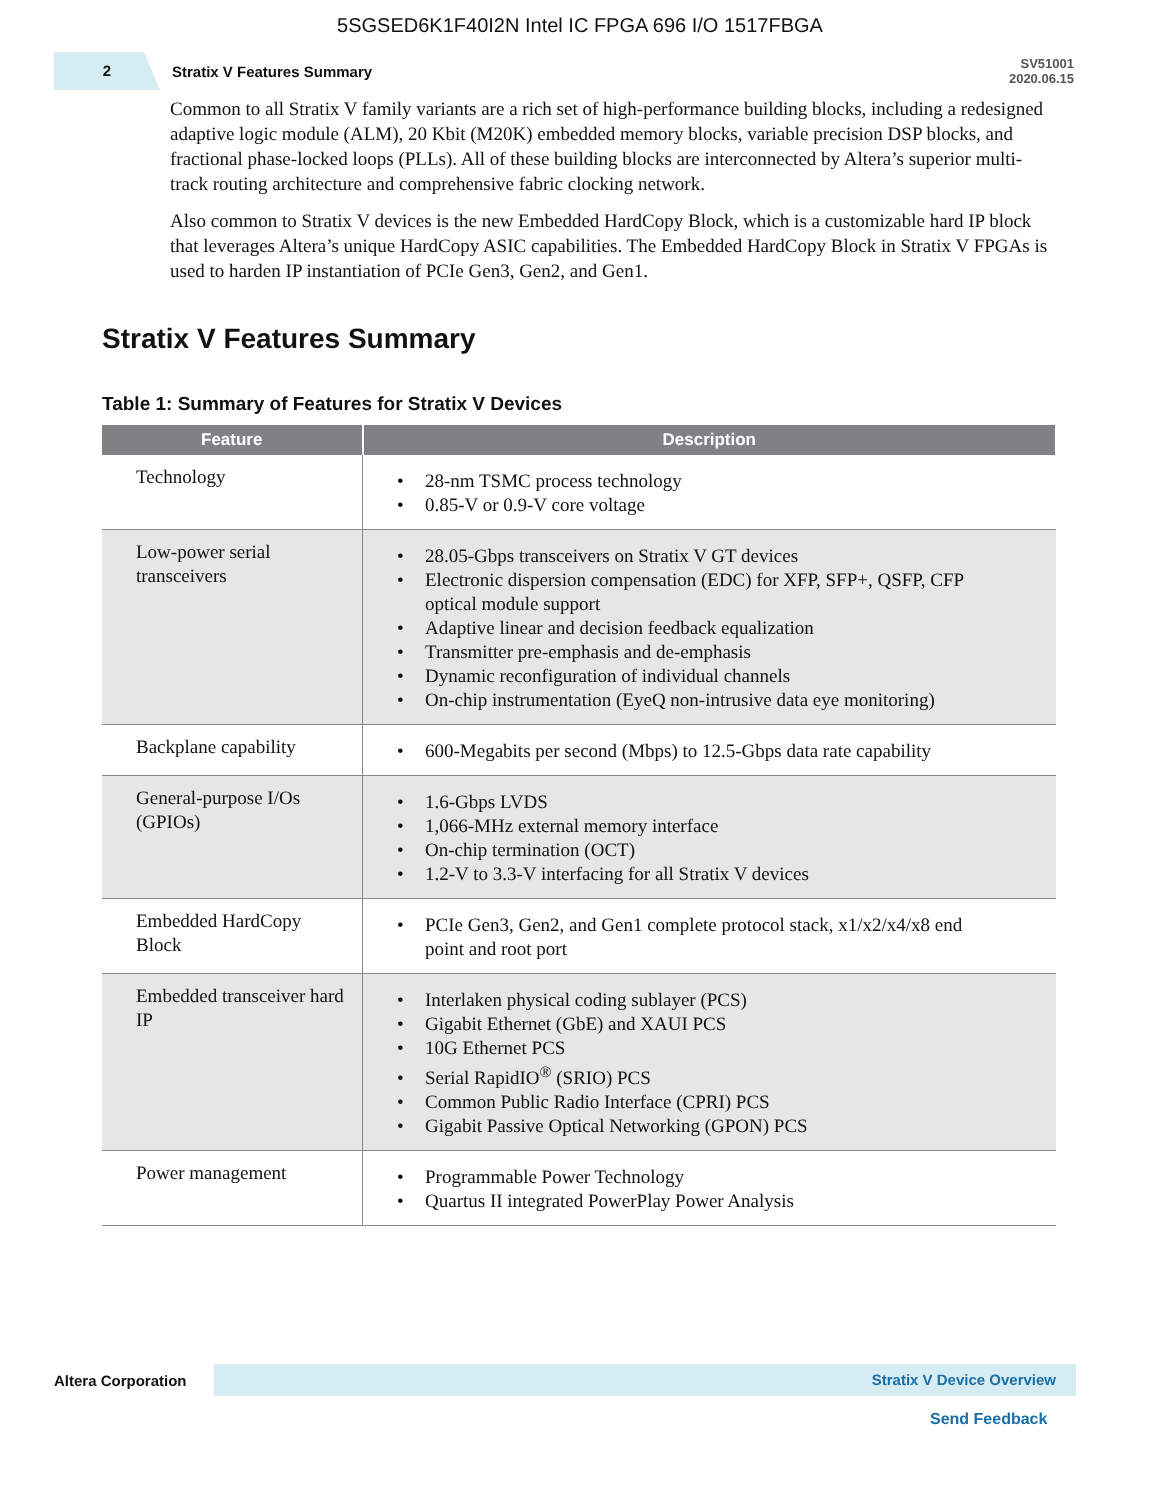5SGSED6K1F40I2N Intel IC FPGA 696 I/O 1517FBGA
2
Stratix V Features Summary
SV51001
2020.06.15
Common to all Stratix V family variants are a rich set of high-performance building blocks, including a redesigned adaptive logic module (ALM), 20 Kbit (M20K) embedded memory blocks, variable precision DSP blocks, and fractional phase-locked loops (PLLs). All of these building blocks are interconnected by Altera’s superior multi-track routing architecture and comprehensive fabric clocking network.
Also common to Stratix V devices is the new Embedded HardCopy Block, which is a customizable hard IP block that leverages Altera’s unique HardCopy ASIC capabilities. The Embedded HardCopy Block in Stratix V FPGAs is used to harden IP instantiation of PCIe Gen3, Gen2, and Gen1.
Stratix V Features Summary
Table 1: Summary of Features for Stratix V Devices
| Feature | Description |
| --- | --- |
| Technology | • 28-nm TSMC process technology • 0.85-V or 0.9-V core voltage |
| Low-power serial transceivers | • 28.05-Gbps transceivers on Stratix V GT devices • Electronic dispersion compensation (EDC) for XFP, SFP+, QSFP, CFP optical module support • Adaptive linear and decision feedback equalization • Transmitter pre-emphasis and de-emphasis • Dynamic reconfiguration of individual channels • On-chip instrumentation (EyeQ non-intrusive data eye monitoring) |
| Backplane capability | • 600-Megabits per second (Mbps) to 12.5-Gbps data rate capability |
| General-purpose I/Os (GPIOs) | • 1.6-Gbps LVDS • 1,066-MHz external memory interface • On-chip termination (OCT) • 1.2-V to 3.3-V interfacing for all Stratix V devices |
| Embedded HardCopy Block | • PCIe Gen3, Gen2, and Gen1 complete protocol stack, x1/x2/x4/x8 end point and root port |
| Embedded transceiver hard IP | • Interlaken physical coding sublayer (PCS) • Gigabit Ethernet (GbE) and XAUI PCS • 10G Ethernet PCS • Serial RapidIO<sup>®</sup> (SRIO) PCS • Common Public Radio Interface (CPRI) PCS • Gigabit Passive Optical Networking (GPON) PCS |
| Power management | • Programmable Power Technology • Quartus II integrated PowerPlay Power Analysis |
Altera Corporation
Stratix V Device Overview
Send Feedback